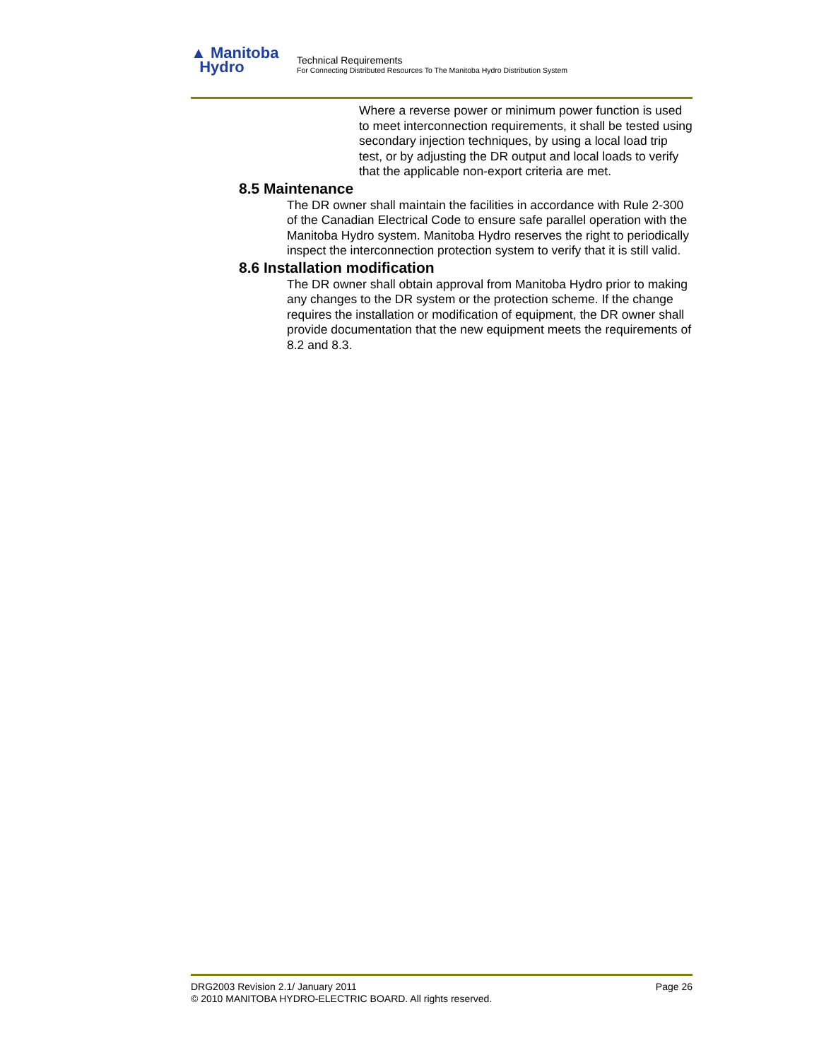▲ Manitoba
Hydro
Technical Requirements
For Connecting Distributed Resources To The Manitoba Hydro Distribution System
Where a reverse power or minimum power function is used to meet interconnection requirements, it shall be tested using secondary injection techniques, by using a local load trip test, or by adjusting the DR output and local loads to verify that the applicable non-export criteria are met.
8.5 Maintenance
The DR owner shall maintain the facilities in accordance with Rule 2-300 of the Canadian Electrical Code to ensure safe parallel operation with the Manitoba Hydro system. Manitoba Hydro reserves the right to periodically inspect the interconnection protection system to verify that it is still valid.
8.6 Installation modification
The DR owner shall obtain approval from Manitoba Hydro prior to making any changes to the DR system or the protection scheme. If the change requires the installation or modification of equipment, the DR owner shall provide documentation that the new equipment meets the requirements of 8.2 and 8.3.
DRG2003 Revision 2.1/ January 2011 Page 26
© 2010 MANITOBA HYDRO-ELECTRIC BOARD. All rights reserved.